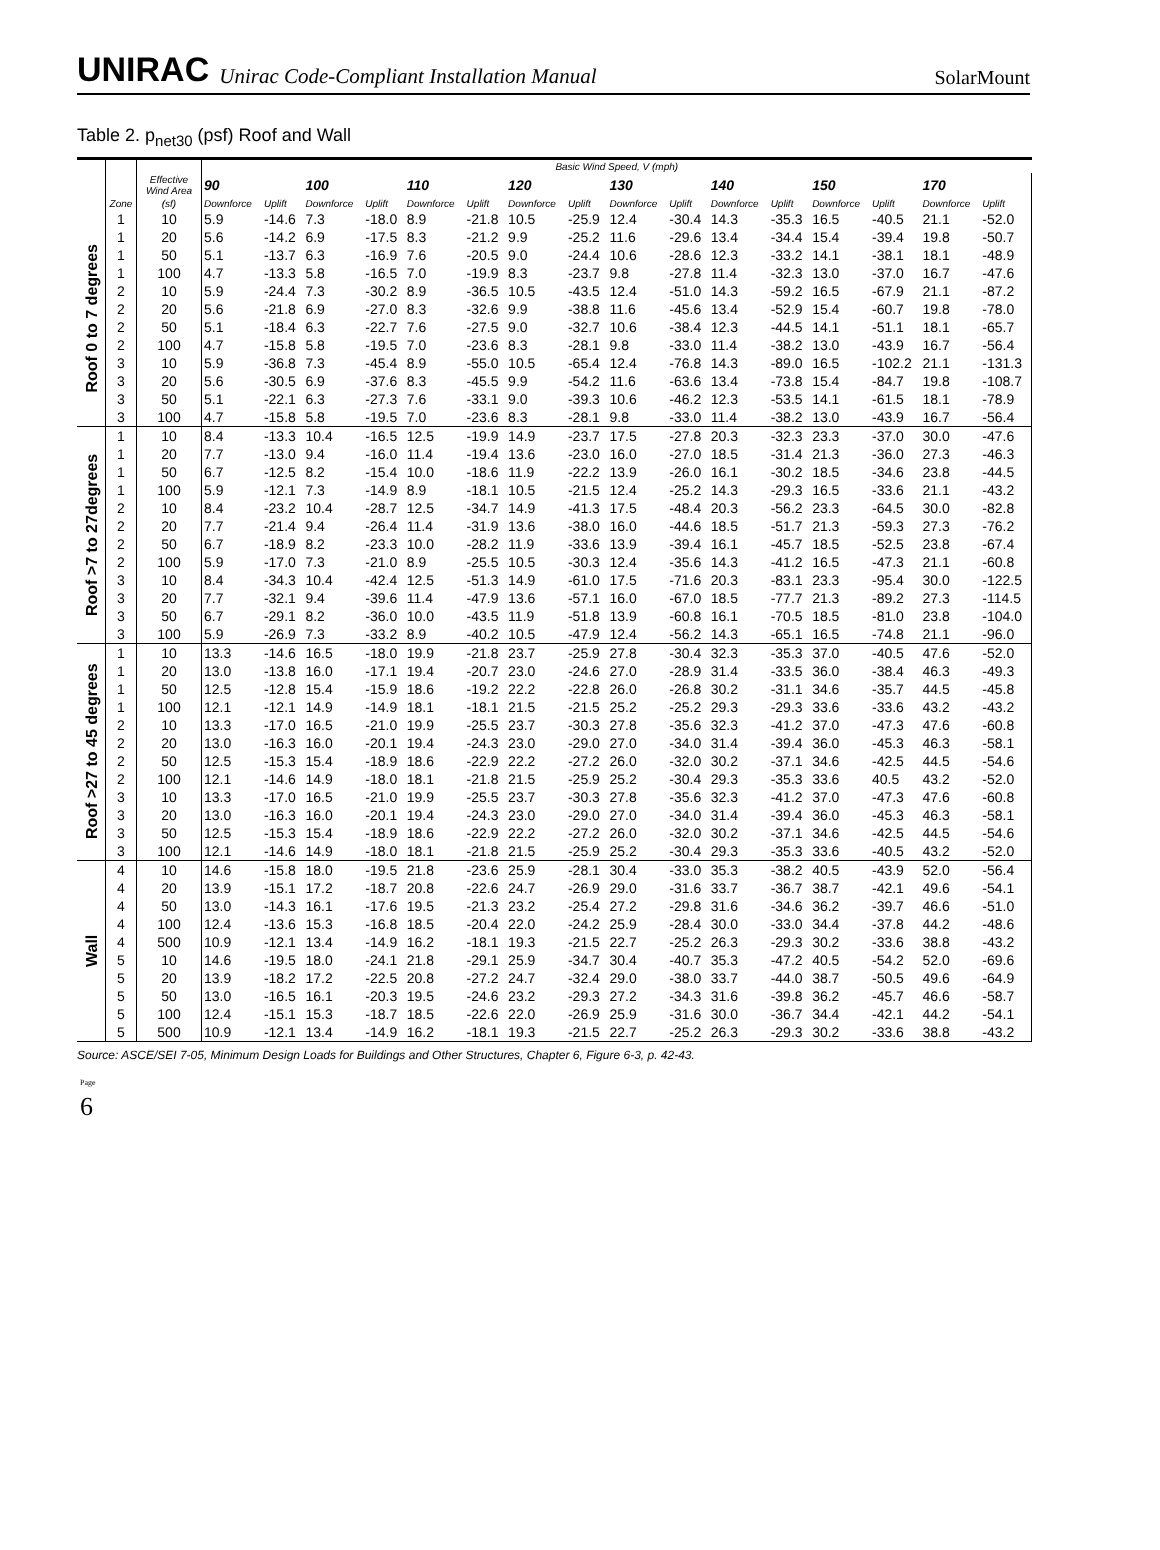UNIRAC Unirac Code-Compliant Installation Manual SolarMount
Table 2. p<sub>net30</sub> (psf) Roof and Wall
| | | | Basic Wind Speed, V (mph) | | | | | | | | | | | | | | | |
| --- | --- | --- | --- | --- | --- | --- | --- | --- | --- | --- | --- | --- | --- | --- | --- | --- | --- | --- |
| | | Effective Wind Area | 90 | | 100 | | 110 | | 120 | | 130 | | 140 | | 150 | | 170 | |
| | Zone | (sf) | Downforce | Uplift | Downforce | Uplift | Downforce | Uplift | Downforce | Uplift | Downforce | Uplift | Downforce | Uplift | Downforce | Uplift | Downforce | Uplift |
| Roof 0 to 7 degrees | 1 | 10 | 5.9 | -14.6 | 7.3 | -18.0 | 8.9 | -21.8 | 10.5 | -25.9 | 12.4 | -30.4 | 14.3 | -35.3 | 16.5 | -40.5 | 21.1 | -52.0 |
| | 1 | 20 | 5.6 | -14.2 | 6.9 | -17.5 | 8.3 | -21.2 | 9.9 | -25.2 | 11.6 | -29.6 | 13.4 | -34.4 | 15.4 | -39.4 | 19.8 | -50.7 |
| | 1 | 50 | 5.1 | -13.7 | 6.3 | -16.9 | 7.6 | -20.5 | 9.0 | -24.4 | 10.6 | -28.6 | 12.3 | -33.2 | 14.1 | -38.1 | 18.1 | -48.9 |
| | 1 | 100 | 4.7 | -13.3 | 5.8 | -16.5 | 7.0 | -19.9 | 8.3 | -23.7 | 9.8 | -27.8 | 11.4 | -32.3 | 13.0 | -37.0 | 16.7 | -47.6 |
| | 2 | 10 | 5.9 | -24.4 | 7.3 | -30.2 | 8.9 | -36.5 | 10.5 | -43.5 | 12.4 | -51.0 | 14.3 | -59.2 | 16.5 | -67.9 | 21.1 | -87.2 |
| | 2 | 20 | 5.6 | -21.8 | 6.9 | -27.0 | 8.3 | -32.6 | 9.9 | -38.8 | 11.6 | -45.6 | 13.4 | -52.9 | 15.4 | -60.7 | 19.8 | -78.0 |
| | 2 | 50 | 5.1 | -18.4 | 6.3 | -22.7 | 7.6 | -27.5 | 9.0 | -32.7 | 10.6 | -38.4 | 12.3 | -44.5 | 14.1 | -51.1 | 18.1 | -65.7 |
| | 2 | 100 | 4.7 | -15.8 | 5.8 | -19.5 | 7.0 | -23.6 | 8.3 | -28.1 | 9.8 | -33.0 | 11.4 | -38.2 | 13.0 | -43.9 | 16.7 | -56.4 |
| | 3 | 10 | 5.9 | -36.8 | 7.3 | -45.4 | 8.9 | -55.0 | 10.5 | -65.4 | 12.4 | -76.8 | 14.3 | -89.0 | 16.5 | -102.2 | 21.1 | -131.3 |
| | 3 | 20 | 5.6 | -30.5 | 6.9 | -37.6 | 8.3 | -45.5 | 9.9 | -54.2 | 11.6 | -63.6 | 13.4 | -73.8 | 15.4 | -84.7 | 19.8 | -108.7 |
| | 3 | 50 | 5.1 | -22.1 | 6.3 | -27.3 | 7.6 | -33.1 | 9.0 | -39.3 | 10.6 | -46.2 | 12.3 | -53.5 | 14.1 | -61.5 | 18.1 | -78.9 |
| | 3 | 100 | 4.7 | -15.8 | 5.8 | -19.5 | 7.0 | -23.6 | 8.3 | -28.1 | 9.8 | -33.0 | 11.4 | -38.2 | 13.0 | -43.9 | 16.7 | -56.4 |
| Roof >7 to 27degrees | 1 | 10 | 8.4 | -13.3 | 10.4 | -16.5 | 12.5 | -19.9 | 14.9 | -23.7 | 17.5 | -27.8 | 20.3 | -32.3 | 23.3 | -37.0 | 30.0 | -47.6 |
| | 1 | 20 | 7.7 | -13.0 | 9.4 | -16.0 | 11.4 | -19.4 | 13.6 | -23.0 | 16.0 | -27.0 | 18.5 | -31.4 | 21.3 | -36.0 | 27.3 | -46.3 |
| | 1 | 50 | 6.7 | -12.5 | 8.2 | -15.4 | 10.0 | -18.6 | 11.9 | -22.2 | 13.9 | -26.0 | 16.1 | -30.2 | 18.5 | -34.6 | 23.8 | -44.5 |
| | 1 | 100 | 5.9 | -12.1 | 7.3 | -14.9 | 8.9 | -18.1 | 10.5 | -21.5 | 12.4 | -25.2 | 14.3 | -29.3 | 16.5 | -33.6 | 21.1 | -43.2 |
| | 2 | 10 | 8.4 | -23.2 | 10.4 | -28.7 | 12.5 | -34.7 | 14.9 | -41.3 | 17.5 | -48.4 | 20.3 | -56.2 | 23.3 | -64.5 | 30.0 | -82.8 |
| | 2 | 20 | 7.7 | -21.4 | 9.4 | -26.4 | 11.4 | -31.9 | 13.6 | -38.0 | 16.0 | -44.6 | 18.5 | -51.7 | 21.3 | -59.3 | 27.3 | -76.2 |
| | 2 | 50 | 6.7 | -18.9 | 8.2 | -23.3 | 10.0 | -28.2 | 11.9 | -33.6 | 13.9 | -39.4 | 16.1 | -45.7 | 18.5 | -52.5 | 23.8 | -67.4 |
| | 2 | 100 | 5.9 | -17.0 | 7.3 | -21.0 | 8.9 | -25.5 | 10.5 | -30.3 | 12.4 | -35.6 | 14.3 | -41.2 | 16.5 | -47.3 | 21.1 | -60.8 |
| | 3 | 10 | 8.4 | -34.3 | 10.4 | -42.4 | 12.5 | -51.3 | 14.9 | -61.0 | 17.5 | -71.6 | 20.3 | -83.1 | 23.3 | -95.4 | 30.0 | -122.5 |
| | 3 | 20 | 7.7 | -32.1 | 9.4 | -39.6 | 11.4 | -47.9 | 13.6 | -57.1 | 16.0 | -67.0 | 18.5 | -77.7 | 21.3 | -89.2 | 27.3 | -114.5 |
| | 3 | 50 | 6.7 | -29.1 | 8.2 | -36.0 | 10.0 | -43.5 | 11.9 | -51.8 | 13.9 | -60.8 | 16.1 | -70.5 | 18.5 | -81.0 | 23.8 | -104.0 |
| | 3 | 100 | 5.9 | -26.9 | 7.3 | -33.2 | 8.9 | -40.2 | 10.5 | -47.9 | 12.4 | -56.2 | 14.3 | -65.1 | 16.5 | -74.8 | 21.1 | -96.0 |
| Roof >27 to 45 degrees | 1 | 10 | 13.3 | -14.6 | 16.5 | -18.0 | 19.9 | -21.8 | 23.7 | -25.9 | 27.8 | -30.4 | 32.3 | -35.3 | 37.0 | -40.5 | 47.6 | -52.0 |
| | 1 | 20 | 13.0 | -13.8 | 16.0 | -17.1 | 19.4 | -20.7 | 23.0 | -24.6 | 27.0 | -28.9 | 31.4 | -33.5 | 36.0 | -38.4 | 46.3 | -49.3 |
| | 1 | 50 | 12.5 | -12.8 | 15.4 | -15.9 | 18.6 | -19.2 | 22.2 | -22.8 | 26.0 | -26.8 | 30.2 | -31.1 | 34.6 | -35.7 | 44.5 | -45.8 |
| | 1 | 100 | 12.1 | -12.1 | 14.9 | -14.9 | 18.1 | -18.1 | 21.5 | -21.5 | 25.2 | -25.2 | 29.3 | -29.3 | 33.6 | -33.6 | 43.2 | -43.2 |
| | 2 | 10 | 13.3 | -17.0 | 16.5 | -21.0 | 19.9 | -25.5 | 23.7 | -30.3 | 27.8 | -35.6 | 32.3 | -41.2 | 37.0 | -47.3 | 47.6 | -60.8 |
| | 2 | 20 | 13.0 | -16.3 | 16.0 | -20.1 | 19.4 | -24.3 | 23.0 | -29.0 | 27.0 | -34.0 | 31.4 | -39.4 | 36.0 | -45.3 | 46.3 | -58.1 |
| | 2 | 50 | 12.5 | -15.3 | 15.4 | -18.9 | 18.6 | -22.9 | 22.2 | -27.2 | 26.0 | -32.0 | 30.2 | -37.1 | 34.6 | -42.5 | 44.5 | -54.6 |
| | 2 | 100 | 12.1 | -14.6 | 14.9 | -18.0 | 18.1 | -21.8 | 21.5 | -25.9 | 25.2 | -30.4 | 29.3 | -35.3 | 33.6 | 40.5 | 43.2 | -52.0 |
| | 3 | 10 | 13.3 | -17.0 | 16.5 | -21.0 | 19.9 | -25.5 | 23.7 | -30.3 | 27.8 | -35.6 | 32.3 | -41.2 | 37.0 | -47.3 | 47.6 | -60.8 |
| | 3 | 20 | 13.0 | -16.3 | 16.0 | -20.1 | 19.4 | -24.3 | 23.0 | -29.0 | 27.0 | -34.0 | 31.4 | -39.4 | 36.0 | -45.3 | 46.3 | -58.1 |
| | 3 | 50 | 12.5 | -15.3 | 15.4 | -18.9 | 18.6 | -22.9 | 22.2 | -27.2 | 26.0 | -32.0 | 30.2 | -37.1 | 34.6 | -42.5 | 44.5 | -54.6 |
| | 3 | 100 | 12.1 | -14.6 | 14.9 | -18.0 | 18.1 | -21.8 | 21.5 | -25.9 | 25.2 | -30.4 | 29.3 | -35.3 | 33.6 | -40.5 | 43.2 | -52.0 |
| Wall | 4 | 10 | 14.6 | -15.8 | 18.0 | -19.5 | 21.8 | -23.6 | 25.9 | -28.1 | 30.4 | -33.0 | 35.3 | -38.2 | 40.5 | -43.9 | 52.0 | -56.4 |
| | 4 | 20 | 13.9 | -15.1 | 17.2 | -18.7 | 20.8 | -22.6 | 24.7 | -26.9 | 29.0 | -31.6 | 33.7 | -36.7 | 38.7 | -42.1 | 49.6 | -54.1 |
| | 4 | 50 | 13.0 | -14.3 | 16.1 | -17.6 | 19.5 | -21.3 | 23.2 | -25.4 | 27.2 | -29.8 | 31.6 | -34.6 | 36.2 | -39.7 | 46.6 | -51.0 |
| | 4 | 100 | 12.4 | -13.6 | 15.3 | -16.8 | 18.5 | -20.4 | 22.0 | -24.2 | 25.9 | -28.4 | 30.0 | -33.0 | 34.4 | -37.8 | 44.2 | -48.6 |
| | 4 | 500 | 10.9 | -12.1 | 13.4 | -14.9 | 16.2 | -18.1 | 19.3 | -21.5 | 22.7 | -25.2 | 26.3 | -29.3 | 30.2 | -33.6 | 38.8 | -43.2 |
| | 5 | 10 | 14.6 | -19.5 | 18.0 | -24.1 | 21.8 | -29.1 | 25.9 | -34.7 | 30.4 | -40.7 | 35.3 | -47.2 | 40.5 | -54.2 | 52.0 | -69.6 |
| | 5 | 20 | 13.9 | -18.2 | 17.2 | -22.5 | 20.8 | -27.2 | 24.7 | -32.4 | 29.0 | -38.0 | 33.7 | -44.0 | 38.7 | -50.5 | 49.6 | -64.9 |
| | 5 | 50 | 13.0 | -16.5 | 16.1 | -20.3 | 19.5 | -24.6 | 23.2 | -29.3 | 27.2 | -34.3 | 31.6 | -39.8 | 36.2 | -45.7 | 46.6 | -58.7 |
| | 5 | 100 | 12.4 | -15.1 | 15.3 | -18.7 | 18.5 | -22.6 | 22.0 | -26.9 | 25.9 | -31.6 | 30.0 | -36.7 | 34.4 | -42.1 | 44.2 | -54.1 |
| | 5 | 500 | 10.9 | -12.1 | 13.4 | -14.9 | 16.2 | -18.1 | 19.3 | -21.5 | 22.7 | -25.2 | 26.3 | -29.3 | 30.2 | -33.6 | 38.8 | -43.2 |
Source: ASCE/SEI 7-05, Minimum Design Loads for Buildings and Other Structures, Chapter 6, Figure 6-3, p. 42-43.
Page
6